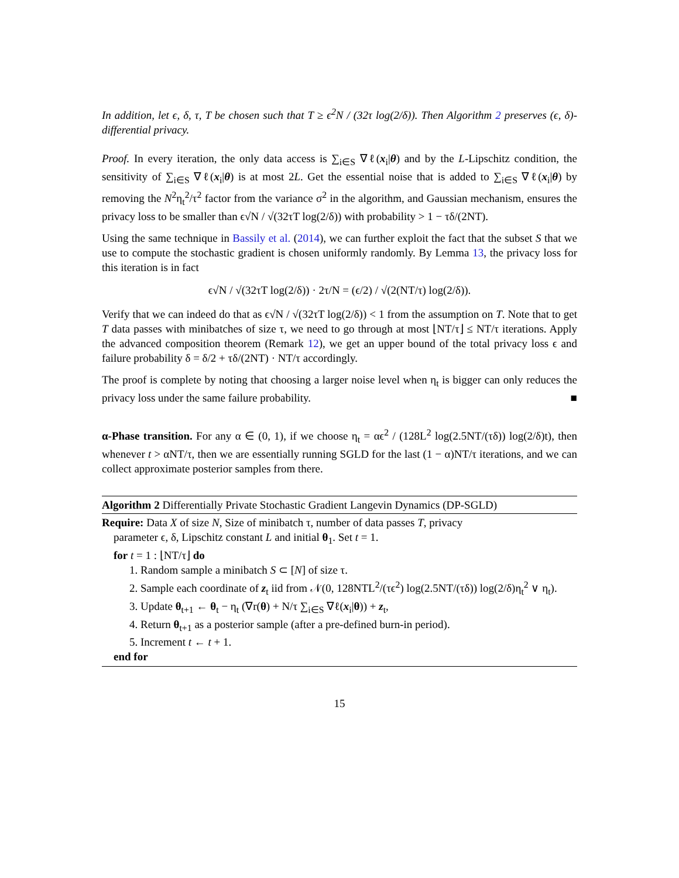In addition, let ϵ, δ, τ, T be chosen such that T ≥ ϵ<sup>2</sup>N / (32τ log(2/δ)). Then Algorithm 2 preserves (ϵ, δ)-differential privacy.
Proof. In every iteration, the only data access is ∑<sub>i∈S</sub> ∇ℓ(x<sub>i</sub>|θ) and by the L-Lipschitz condition, the sensitivity of ∑<sub>i∈S</sub> ∇ℓ(x<sub>i</sub>|θ) is at most 2L. Get the essential noise that is added to ∑<sub>i∈S</sub> ∇ℓ(x<sub>i</sub>|θ) by removing the N<sup>2</sup>η<sub>t</sub><sup>2</sup>/τ<sup>2</sup> factor from the variance σ<sup>2</sup> in the algorithm, and Gaussian mechanism, ensures the privacy loss to be smaller than ϵ√N / √(32τT log(2/δ)) with probability > 1 − τδ/(2NT).
Using the same technique in Bassily et al. (2014), we can further exploit the fact that the subset S that we use to compute the stochastic gradient is chosen uniformly randomly. By Lemma 13, the privacy loss for this iteration is in fact
ϵ√N / √(32τT log(2/δ)) · 2τ/N = (ϵ/2) / √(2(NT/τ) log(2/δ)).
Verify that we can indeed do that as ϵ√N / √(32τT log(2/δ)) < 1 from the assumption on T. Note that to get T data passes with minibatches of size τ, we need to go through at most ⌊NT/τ⌋ ≤ NT/τ iterations. Apply the advanced composition theorem (Remark 12), we get an upper bound of the total privacy loss ϵ and failure probability δ = δ/2 + τδ/(2NT) · NT/τ accordingly.
The proof is complete by noting that choosing a larger noise level when η<sub>t</sub> is bigger can only reduces the privacy loss under the same failure probability. ■
α-Phase transition. For any α ∈ (0, 1), if we choose η<sub>t</sub> = αϵ<sup>2</sup> / (128L<sup>2</sup> log(2.5NT/(τδ)) log(2/δ)t), then whenever t > αNT/τ, then we are essentially running SGLD for the last (1 − α)NT/τ iterations, and we can collect approximate posterior samples from there.
Algorithm 2 Differentially Private Stochastic Gradient Langevin Dynamics (DP-SGLD)
Require: Data X of size N, Size of minibatch τ, number of data passes T, privacy
parameter ϵ, δ, Lipschitz constant L and initial θ<sub>1</sub>. Set t = 1.
for t = 1 : ⌊NT/τ⌋ do
1. Random sample a minibatch S ⊂ [N] of size τ.
2. Sample each coordinate of z<sub>t</sub> iid from 𝒩(0, 128NTL<sup>2</sup>/(τϵ<sup>2</sup>) log(2.5NT/(τδ)) log(2/δ)η<sub>t</sub><sup>2</sup> ∨ η<sub>t</sub>).
3. Update θ<sub>t+1</sub> ← θ<sub>t</sub> − η<sub>t</sub> (∇r(θ) + N/τ ∑<sub>i∈S</sub> ∇ℓ(x<sub>i</sub>|θ)) + z<sub>t</sub>,
4. Return θ<sub>t+1</sub> as a posterior sample (after a pre-defined burn-in period).
5. Increment t ← t + 1.
end for
15